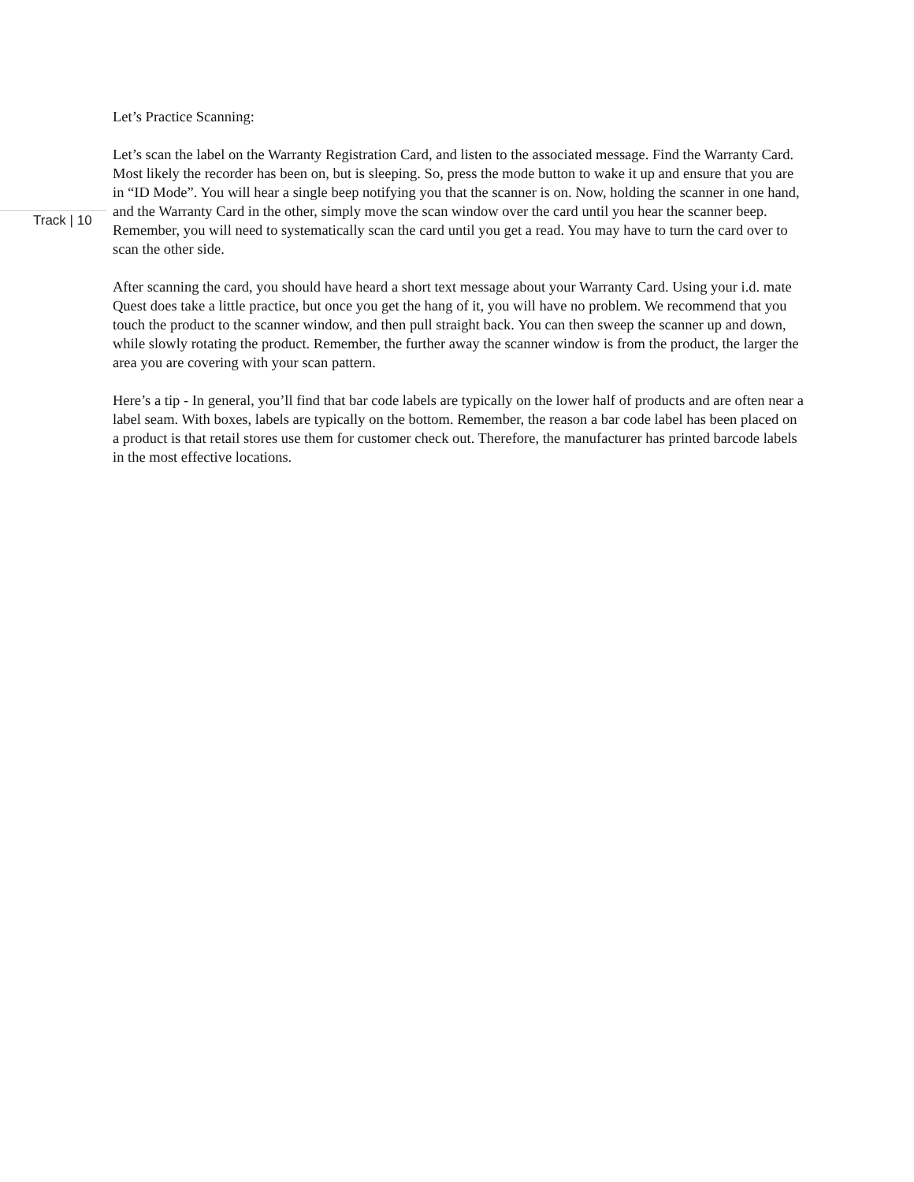Let’s Practice Scanning:
Let’s scan the label on the Warranty Registration Card, and listen to the associated message. Find the Warranty Card. Most likely the recorder has been on, but is sleeping. So, press the mode button to wake it up and ensure that you are in “ID Mode”. You will hear a single beep notifying you that the scanner is on. Now, holding the scanner in one hand, and the Warranty Card in the other, simply move the scan window over the card until you hear the scanner beep. Remember, you will need to systematically scan the card until you get a read. You may have to turn the card over to scan the other side.
After scanning the card, you should have heard a short text message about your Warranty Card. Using your i.d. mate Quest does take a little practice, but once you get the hang of it, you will have no problem. We recommend that you touch the product to the scanner window, and then pull straight back. You can then sweep the scanner up and down, while slowly rotating the product. Remember, the further away the scanner window is from the product, the larger the area you are covering with your scan pattern.
Here’s a tip - In general, you’ll find that bar code labels are typically on the lower half of products and are often near a label seam. With boxes, labels are typically on the bottom. Remember, the reason a bar code label has been placed on a product is that retail stores use them for customer check out. Therefore, the manufacturer has printed barcode labels in the most effective locations.
Track | 10